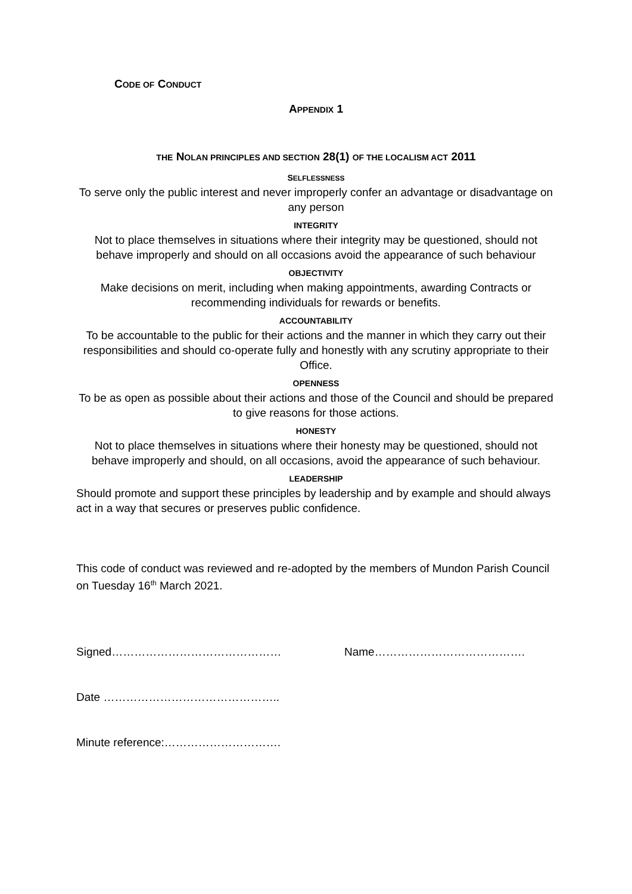CODE OF CONDUCT
APPENDIX 1
THE NOLAN PRINCIPLES AND SECTION 28(1) OF THE LOCALISM ACT 2011
SELFLESSNESS
To serve only the public interest and never improperly confer an advantage or disadvantage on any person
INTEGRITY
Not to place themselves in situations where their integrity may be questioned, should not behave improperly and should on all occasions avoid the appearance of such behaviour
OBJECTIVITY
Make decisions on merit, including when making appointments, awarding Contracts or recommending individuals for rewards or benefits.
ACCOUNTABILITY
To be accountable to the public for their actions and the manner in which they carry out their responsibilities and should co-operate fully and honestly with any scrutiny appropriate to their Office.
OPENNESS
To be as open as possible about their actions and those of the Council and should be prepared to give reasons for those actions.
HONESTY
Not to place themselves in situations where their honesty may be questioned, should not behave improperly and should, on all occasions, avoid the appearance of such behaviour.
LEADERSHIP
Should promote and support these principles by leadership and by example and should always act in a way that secures or preserves public confidence.
This code of conduct was reviewed and re-adopted by the members of Mundon Parish Council on Tuesday 16<sup>th</sup> March 2021.
Signed……………………………………… Name………………………………….
Date ………………………………………..
Minute reference:………………………….